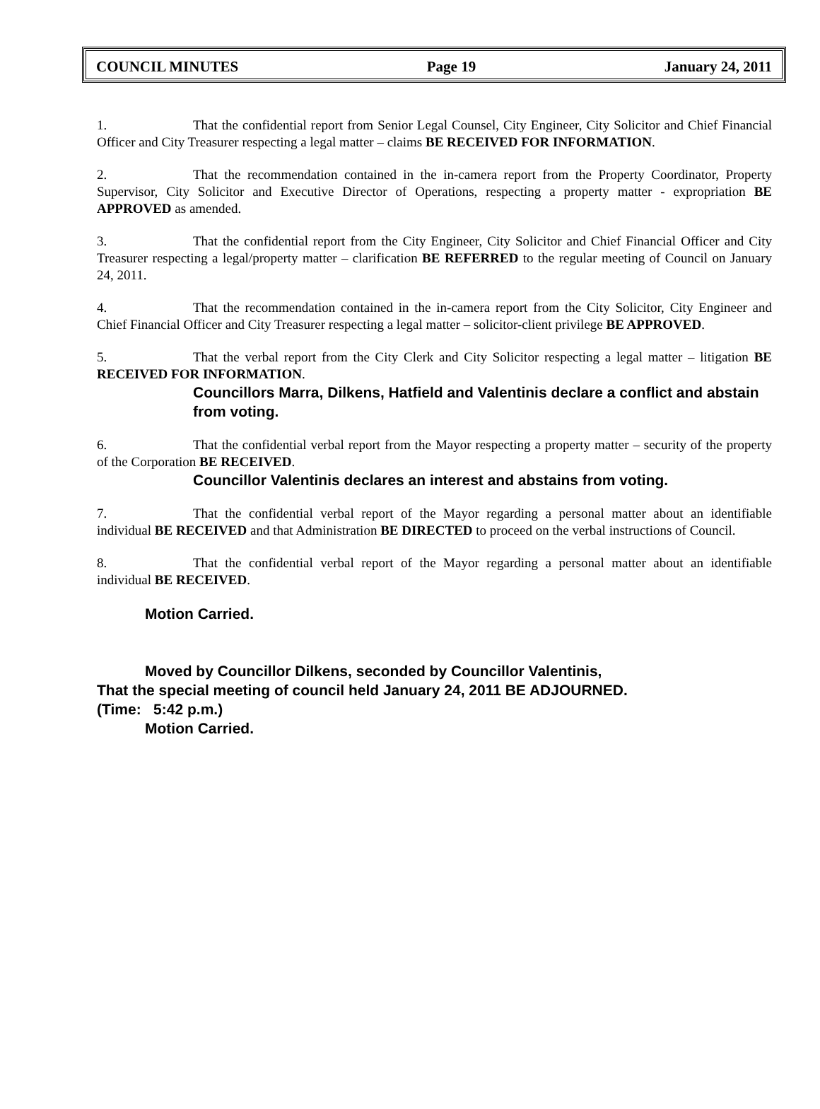COUNCIL MINUTES Page 19 January 24, 2011
1. That the confidential report from Senior Legal Counsel, City Engineer, City Solicitor and Chief Financial Officer and City Treasurer respecting a legal matter – claims BE RECEIVED FOR INFORMATION.
2. That the recommendation contained in the in-camera report from the Property Coordinator, Property Supervisor, City Solicitor and Executive Director of Operations, respecting a property matter - expropriation BE APPROVED as amended.
3. That the confidential report from the City Engineer, City Solicitor and Chief Financial Officer and City Treasurer respecting a legal/property matter – clarification BE REFERRED to the regular meeting of Council on January 24, 2011.
4. That the recommendation contained in the in-camera report from the City Solicitor, City Engineer and Chief Financial Officer and City Treasurer respecting a legal matter – solicitor-client privilege BE APPROVED.
5. That the verbal report from the City Clerk and City Solicitor respecting a legal matter – litigation BE RECEIVED FOR INFORMATION.
Councillors Marra, Dilkens, Hatfield and Valentinis declare a conflict and abstain from voting.
6. That the confidential verbal report from the Mayor respecting a property matter – security of the property of the Corporation BE RECEIVED.
Councillor Valentinis declares an interest and abstains from voting.
7. That the confidential verbal report of the Mayor regarding a personal matter about an identifiable individual BE RECEIVED and that Administration BE DIRECTED to proceed on the verbal instructions of Council.
8. That the confidential verbal report of the Mayor regarding a personal matter about an identifiable individual BE RECEIVED.
Motion Carried.
Moved by Councillor Dilkens, seconded by Councillor Valentinis,
That the special meeting of council held January 24, 2011 BE ADJOURNED.
(Time: 5:42 p.m.)
Motion Carried.